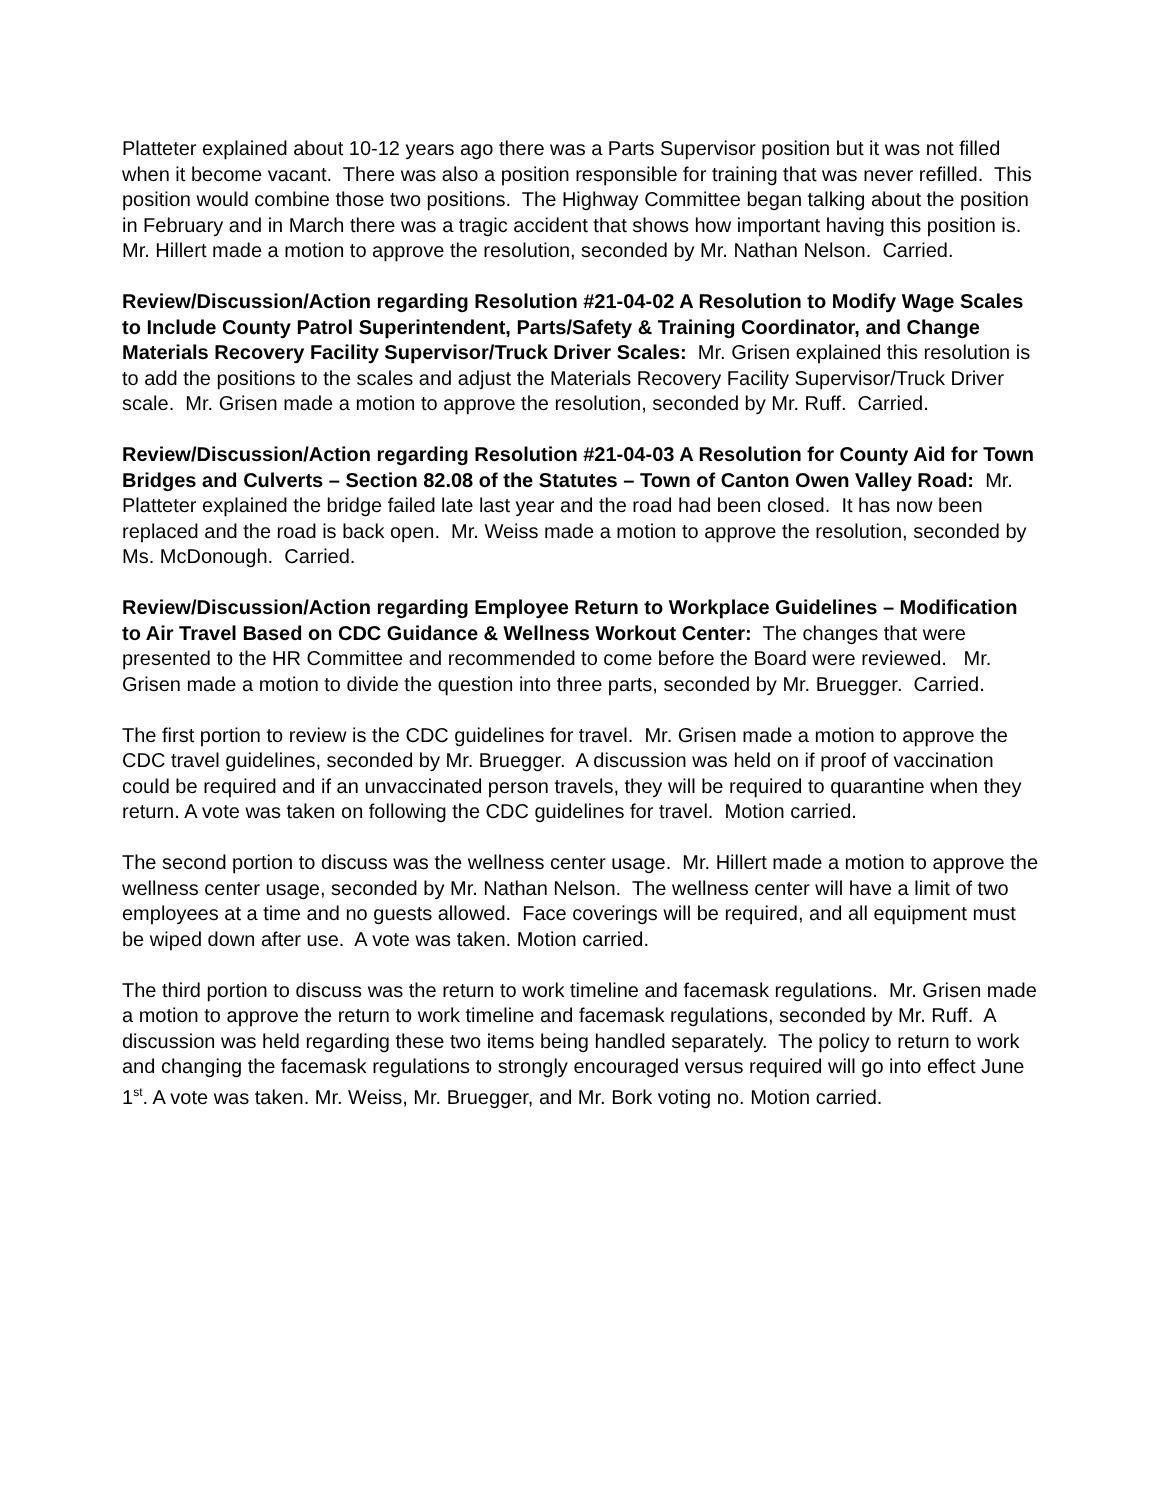Platteter explained about 10-12 years ago there was a Parts Supervisor position but it was not filled when it become vacant. There was also a position responsible for training that was never refilled. This position would combine those two positions. The Highway Committee began talking about the position in February and in March there was a tragic accident that shows how important having this position is. Mr. Hillert made a motion to approve the resolution, seconded by Mr. Nathan Nelson. Carried.
Review/Discussion/Action regarding Resolution #21-04-02 A Resolution to Modify Wage Scales to Include County Patrol Superintendent, Parts/Safety & Training Coordinator, and Change Materials Recovery Facility Supervisor/Truck Driver Scales: Mr. Grisen explained this resolution is to add the positions to the scales and adjust the Materials Recovery Facility Supervisor/Truck Driver scale. Mr. Grisen made a motion to approve the resolution, seconded by Mr. Ruff. Carried.
Review/Discussion/Action regarding Resolution #21-04-03 A Resolution for County Aid for Town Bridges and Culverts – Section 82.08 of the Statutes – Town of Canton Owen Valley Road: Mr. Platteter explained the bridge failed late last year and the road had been closed. It has now been replaced and the road is back open. Mr. Weiss made a motion to approve the resolution, seconded by Ms. McDonough. Carried.
Review/Discussion/Action regarding Employee Return to Workplace Guidelines – Modification to Air Travel Based on CDC Guidance & Wellness Workout Center: The changes that were presented to the HR Committee and recommended to come before the Board were reviewed. Mr. Grisen made a motion to divide the question into three parts, seconded by Mr. Bruegger. Carried.
The first portion to review is the CDC guidelines for travel. Mr. Grisen made a motion to approve the CDC travel guidelines, seconded by Mr. Bruegger. A discussion was held on if proof of vaccination could be required and if an unvaccinated person travels, they will be required to quarantine when they return. A vote was taken on following the CDC guidelines for travel. Motion carried.
The second portion to discuss was the wellness center usage. Mr. Hillert made a motion to approve the wellness center usage, seconded by Mr. Nathan Nelson. The wellness center will have a limit of two employees at a time and no guests allowed. Face coverings will be required, and all equipment must be wiped down after use. A vote was taken. Motion carried.
The third portion to discuss was the return to work timeline and facemask regulations. Mr. Grisen made a motion to approve the return to work timeline and facemask regulations, seconded by Mr. Ruff. A discussion was held regarding these two items being handled separately. The policy to return to work and changing the facemask regulations to strongly encouraged versus required will go into effect June 1<sup>st</sup>. A vote was taken. Mr. Weiss, Mr. Bruegger, and Mr. Bork voting no. Motion carried.